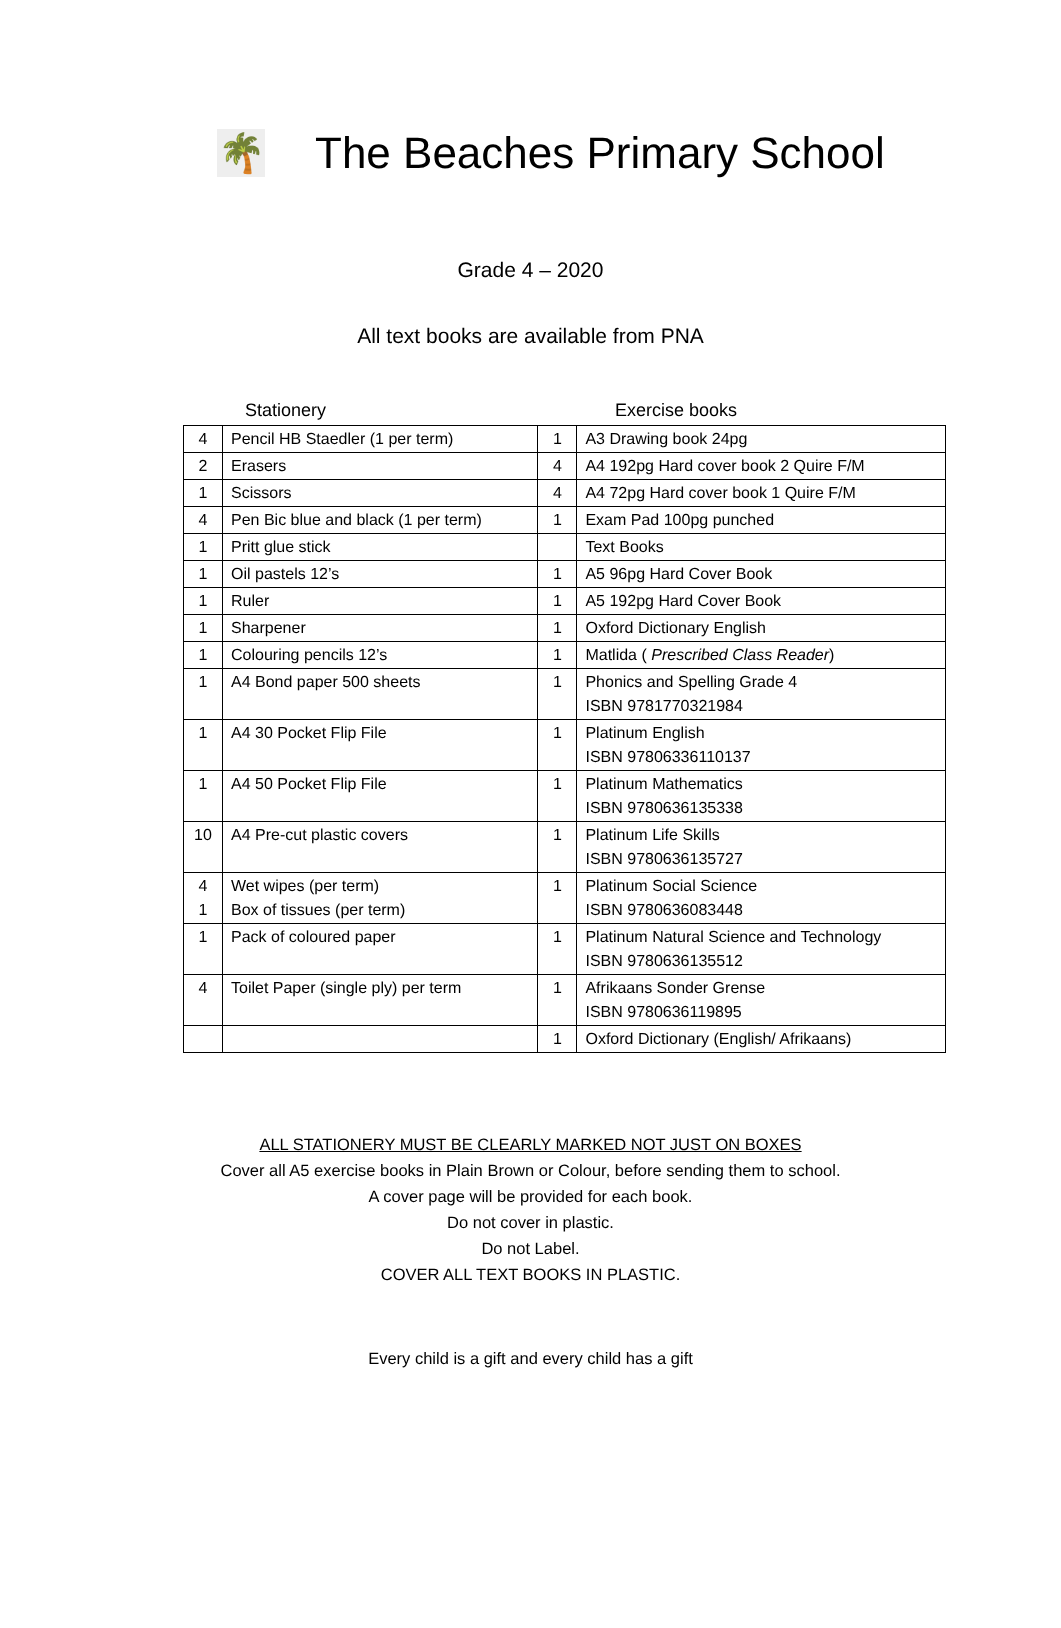🌴
The Beaches Primary School
Grade 4 – 2020
All text books are available from PNA
Stationery Exercise books
| 4 | Pencil HB Staedler (1 per term) | 1 | A3 Drawing book 24pg |
| 2 | Erasers | 4 | A4 192pg Hard cover book 2 Quire F/M |
| 1 | Scissors | 4 | A4 72pg Hard cover book 1 Quire F/M |
| 4 | Pen Bic blue and black (1 per term) | 1 | Exam Pad 100pg punched |
| 1 | Pritt glue stick | | Text Books |
| 1 | Oil pastels 12’s | 1 | A5 96pg Hard Cover Book |
| 1 | Ruler | 1 | A5 192pg Hard Cover Book |
| 1 | Sharpener | 1 | Oxford Dictionary English |
| 1 | Colouring pencils 12’s | 1 | Matlida ( Prescribed Class Reader ) |
| 1 | A4 Bond paper 500 sheets | 1 | Phonics and Spelling Grade 4 ISBN 9781770321984 |
| 1 | A4 30 Pocket Flip File | 1 | Platinum English ISBN 97806336110137 |
| 1 | A4 50 Pocket Flip File | 1 | Platinum Mathematics ISBN 9780636135338 |
| 10 | A4 Pre-cut plastic covers | 1 | Platinum Life Skills ISBN 9780636135727 |
| 4 1 | Wet wipes ( per term ) Box of tissues ( per term ) | 1 | Platinum Social Science ISBN 9780636083448 |
| 1 | Pack of coloured paper | 1 | Platinum Natural Science and Technology ISBN 9780636135512 |
| 4 | Toilet Paper (single ply) per term | 1 | Afrikaans Sonder Grense ISBN 9780636119895 |
| | | 1 | Oxford Dictionary (English/ Afrikaans) |
ALL STATIONERY MUST BE CLEARLY MARKED NOT JUST ON BOXES
Cover all A5 exercise books in Plain Brown or Colour, before sending them to school.
A cover page will be provided for each book.
Do not cover in plastic.
Do not Label.
COVER ALL TEXT BOOKS IN PLASTIC.
Every child is a gift and every child has a gift